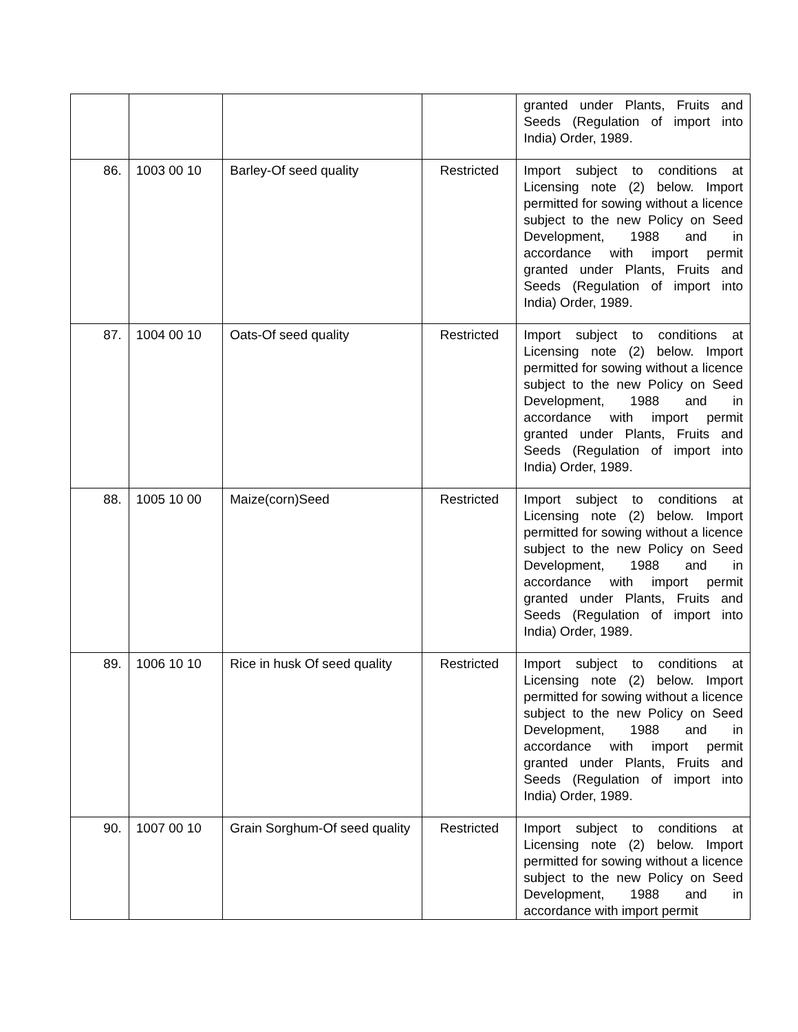| | | | | granted under Plants, Fruits and Seeds (Regulation of import into India) Order, 1989. |
| 86. | 1003 00 10 | Barley-Of seed quality | Restricted | Import subject to conditions at Licensing note (2) below. Import permitted for sowing without a licence subject to the new Policy on Seed Development, 1988 and in accordance with import permit granted under Plants, Fruits and Seeds (Regulation of import into India) Order, 1989. |
| 87. | 1004 00 10 | Oats-Of seed quality | Restricted | Import subject to conditions at Licensing note (2) below. Import permitted for sowing without a licence subject to the new Policy on Seed Development, 1988 and in accordance with import permit granted under Plants, Fruits and Seeds (Regulation of import into India) Order, 1989. |
| 88. | 1005 10 00 | Maize(corn)Seed | Restricted | Import subject to conditions at Licensing note (2) below. Import permitted for sowing without a licence subject to the new Policy on Seed Development, 1988 and in accordance with import permit granted under Plants, Fruits and Seeds (Regulation of import into India) Order, 1989. |
| 89. | 1006 10 10 | Rice in husk Of seed quality | Restricted | Import subject to conditions at Licensing note (2) below. Import permitted for sowing without a licence subject to the new Policy on Seed Development, 1988 and in accordance with import permit granted under Plants, Fruits and Seeds (Regulation of import into India) Order, 1989. |
| 90. | 1007 00 10 | Grain Sorghum-Of seed quality | Restricted | Import subject to conditions at Licensing note (2) below. Import permitted for sowing without a licence subject to the new Policy on Seed Development, 1988 and in accordance with import permit |